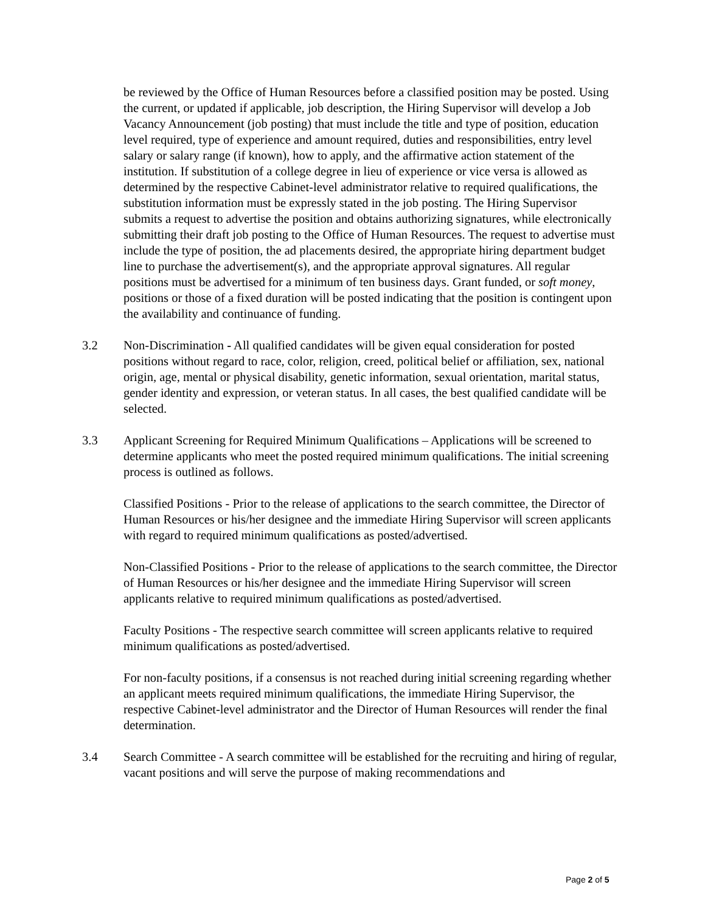be reviewed by the Office of Human Resources before a classified position may be posted. Using the current, or updated if applicable, job description, the Hiring Supervisor will develop a Job Vacancy Announcement (job posting) that must include the title and type of position, education level required, type of experience and amount required, duties and responsibilities, entry level salary or salary range (if known), how to apply, and the affirmative action statement of the institution. If substitution of a college degree in lieu of experience or vice versa is allowed as determined by the respective Cabinet-level administrator relative to required qualifications, the substitution information must be expressly stated in the job posting. The Hiring Supervisor submits a request to advertise the position and obtains authorizing signatures, while electronically submitting their draft job posting to the Office of Human Resources. The request to advertise must include the type of position, the ad placements desired, the appropriate hiring department budget line to purchase the advertisement(s), and the appropriate approval signatures. All regular positions must be advertised for a minimum of ten business days. Grant funded, or soft money, positions or those of a fixed duration will be posted indicating that the position is contingent upon the availability and continuance of funding.
3.2 Non-Discrimination - All qualified candidates will be given equal consideration for posted positions without regard to race, color, religion, creed, political belief or affiliation, sex, national origin, age, mental or physical disability, genetic information, sexual orientation, marital status, gender identity and expression, or veteran status. In all cases, the best qualified candidate will be selected.
3.3 Applicant Screening for Required Minimum Qualifications – Applications will be screened to determine applicants who meet the posted required minimum qualifications. The initial screening process is outlined as follows.
Classified Positions - Prior to the release of applications to the search committee, the Director of Human Resources or his/her designee and the immediate Hiring Supervisor will screen applicants with regard to required minimum qualifications as posted/advertised.
Non-Classified Positions - Prior to the release of applications to the search committee, the Director of Human Resources or his/her designee and the immediate Hiring Supervisor will screen applicants relative to required minimum qualifications as posted/advertised.
Faculty Positions - The respective search committee will screen applicants relative to required minimum qualifications as posted/advertised.
For non-faculty positions, if a consensus is not reached during initial screening regarding whether an applicant meets required minimum qualifications, the immediate Hiring Supervisor, the respective Cabinet-level administrator and the Director of Human Resources will render the final determination.
3.4 Search Committee - A search committee will be established for the recruiting and hiring of regular, vacant positions and will serve the purpose of making recommendations and
Page 2 of 5